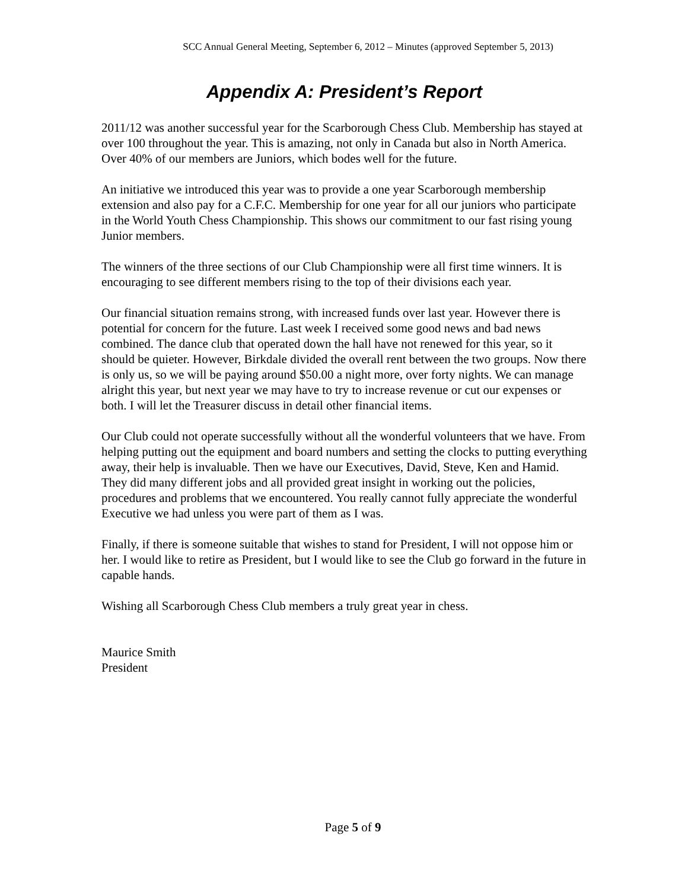SCC Annual General Meeting, September 6, 2012 – Minutes (approved September 5, 2013)
Appendix A: President’s Report
2011/12 was another successful year for the Scarborough Chess Club. Membership has stayed at over 100 throughout the year. This is amazing, not only in Canada but also in North America. Over 40% of our members are Juniors, which bodes well for the future.
An initiative we introduced this year was to provide a one year Scarborough membership extension and also pay for a C.F.C. Membership for one year for all our juniors who participate in the World Youth Chess Championship. This shows our commitment to our fast rising young Junior members.
The winners of the three sections of our Club Championship were all first time winners. It is encouraging to see different members rising to the top of their divisions each year.
Our financial situation remains strong, with increased funds over last year. However there is potential for concern for the future. Last week I received some good news and bad news combined. The dance club that operated down the hall have not renewed for this year, so it should be quieter. However, Birkdale divided the overall rent between the two groups. Now there is only us, so we will be paying around $50.00 a night more, over forty nights. We can manage alright this year, but next year we may have to try to increase revenue or cut our expenses or both. I will let the Treasurer discuss in detail other financial items.
Our Club could not operate successfully without all the wonderful volunteers that we have. From helping putting out the equipment and board numbers and setting the clocks to putting everything away, their help is invaluable. Then we have our Executives, David, Steve, Ken and Hamid. They did many different jobs and all provided great insight in working out the policies, procedures and problems that we encountered. You really cannot fully appreciate the wonderful Executive we had unless you were part of them as I was.
Finally, if there is someone suitable that wishes to stand for President, I will not oppose him or her. I would like to retire as President, but I would like to see the Club go forward in the future in capable hands.
Wishing all Scarborough Chess Club members a truly great year in chess.
Maurice Smith
President
Page 5 of 9